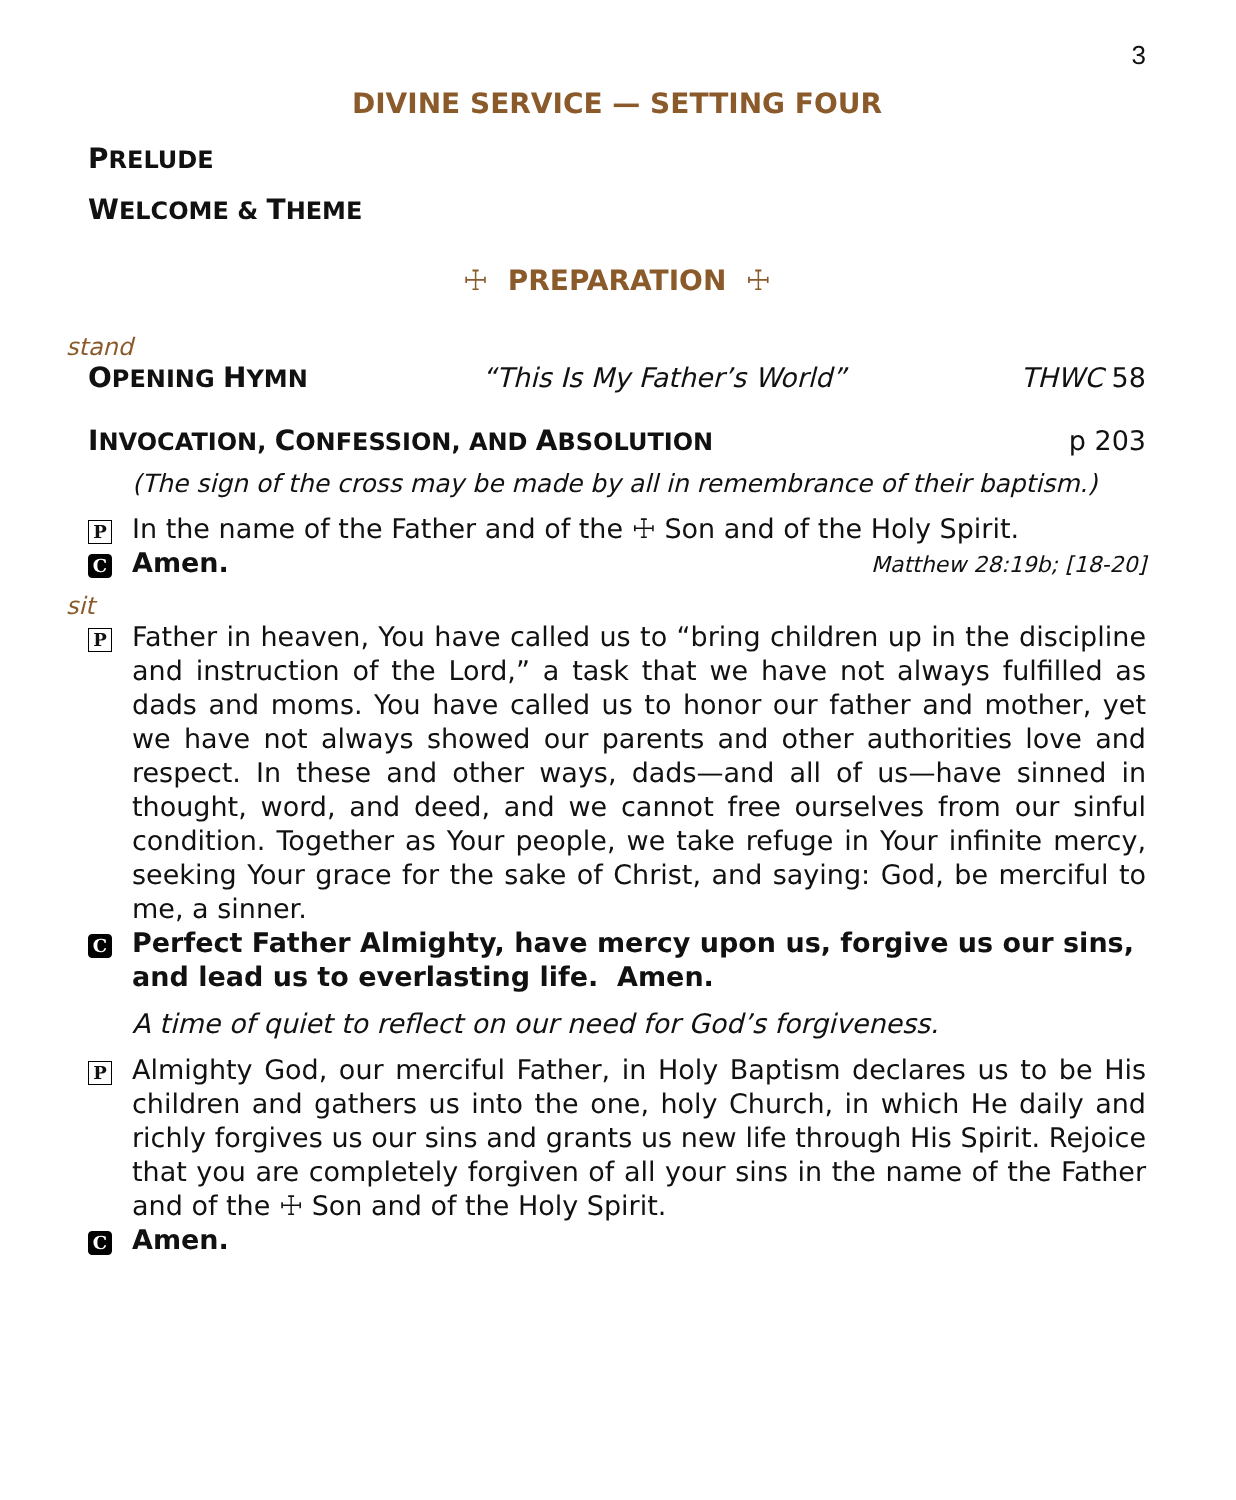3
DIVINE SERVICE — SETTING FOUR
PRELUDE
WELCOME & THEME
☩ PREPARATION ☩
stand
OPENING HYMN “This Is My Father’s World” THWC 58
INVOCATION, CONFESSION, AND ABSOLUTION p 203
(The sign of the cross may be made by all in remembrance of their baptism.)
P In the name of the Father and of the ☩ Son and of the Holy Spirit.
C Amen. Matthew 28:19b; [18-20]
sit
P Father in heaven, You have called us to “bring children up in the discipline and instruction of the Lord,” a task that we have not always fulfilled as dads and moms. You have called us to honor our father and mother, yet we have not always showed our parents and other authorities love and respect. In these and other ways, dads—and all of us—have sinned in thought, word, and deed, and we cannot free ourselves from our sinful condition. Together as Your people, we take refuge in Your infinite mercy, seeking Your grace for the sake of Christ, and saying: God, be merciful to me, a sinner.
C Perfect Father Almighty, have mercy upon us, forgive us our sins, and lead us to everlasting life. Amen.
A time of quiet to reflect on our need for God’s forgiveness.
P Almighty God, our merciful Father, in Holy Baptism declares us to be His children and gathers us into the one, holy Church, in which He daily and richly forgives us our sins and grants us new life through His Spirit. Rejoice that you are completely forgiven of all your sins in the name of the Father and of the ☩ Son and of the Holy Spirit.
C Amen.